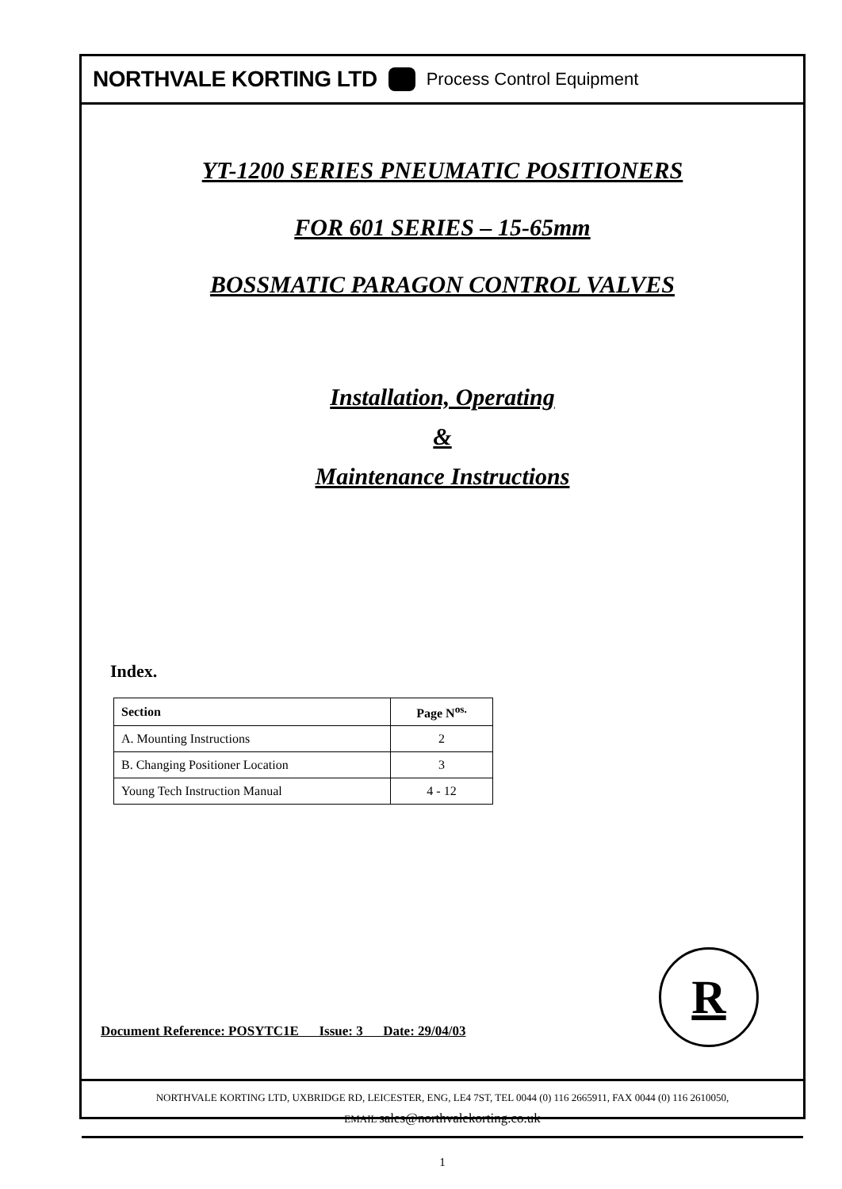NORTHVALE KORTING LTD Process Control Equipment
YT-1200 SERIES PNEUMATIC POSITIONERS
FOR 601 SERIES – 15-65mm
BOSSMATIC PARAGON CONTROL VALVES
Installation, Operating
&
Maintenance Instructions
Index.
| Section | Page N<sup>os.</sup> |
| --- | --- |
| A. Mounting Instructions | 2 |
| B. Changing Positioner Location | 3 |
| Young Tech Instruction Manual | 4 - 12 |
Document Reference: POSYTC1E Issue: 3 Date: 29/04/03 R
NORTHVALE KORTING LTD, UXBRIDGE RD, LEICESTER, ENG, LE4 7ST, TEL 0044 (0) 116 2665911, FAX 0044 (0) 116 2610050,
EMAIL sales@northvalekorting.co.uk
1